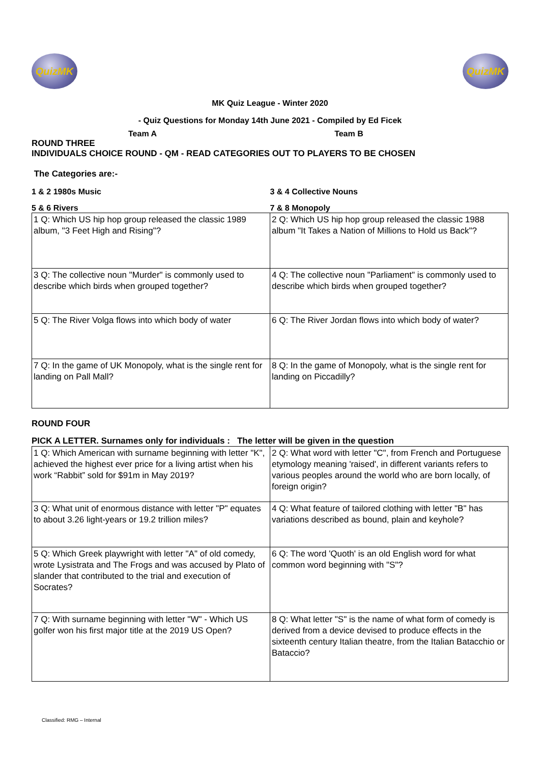QuizMK QuizMK
MK Quiz League - Winter 2020
- Quiz Questions for Monday 14th June 2021 - Compiled by Ed Ficek
Team A Team B
ROUND THREE
INDIVIDUALS CHOICE ROUND - QM - READ CATEGORIES OUT TO PLAYERS TO BE CHOSEN
The Categories are:-
1 & 2 1980s Music 3 & 4 Collective Nouns
5 & 6 Rivers 7 & 8 Monopoly
| 1 Q: Which US hip hop group released the classic 1989 album, "3 Feet High and Rising"? | 2 Q: Which US hip hop group released the classic 1988 album "It Takes a Nation of Millions to Hold us Back"? |
| 3 Q: The collective noun "Murder" is commonly used to describe which birds when grouped together? | 4 Q: The collective noun "Parliament" is commonly used to describe which birds when grouped together? |
| 5 Q: The River Volga flows into which body of water | 6 Q: The River Jordan flows into which body of water? |
| 7 Q: In the game of UK Monopoly, what is the single rent for landing on Pall Mall? | 8 Q: In the game of Monopoly, what is the single rent for landing on Piccadilly? |
ROUND FOUR
PICK A LETTER. Surnames only for individuals : The letter will be given in the question
| 1 Q: Which American with surname beginning with letter "K", achieved the highest ever price for a living artist when his work “Rabbit” sold for $91m in May 2019? | 2 Q: What word with letter "C", from French and Portuguese etymology meaning 'raised', in different variants refers to various peoples around the world who are born locally, of foreign origin? |
| 3 Q: What unit of enormous distance with letter "P" equates to about 3.26 light-years or 19.2 trillion miles? | 4 Q: What feature of tailored clothing with letter "B" has variations described as bound, plain and keyhole? |
| 5 Q: Which Greek playwright with letter "A" of old comedy, wrote Lysistrata and The Frogs and was accused by Plato of slander that contributed to the trial and execution of Socrates? | 6 Q: The word 'Quoth' is an old English word for what common word beginning with "S"? |
| 7 Q: With surname beginning with letter "W" - Which US golfer won his first major title at the 2019 US Open? | 8 Q: What letter "S" is the name of what form of comedy is derived from a device devised to produce effects in the sixteenth century Italian theatre, from the Italian Batacchio or Bataccio? |
Classified: RMG – Internal